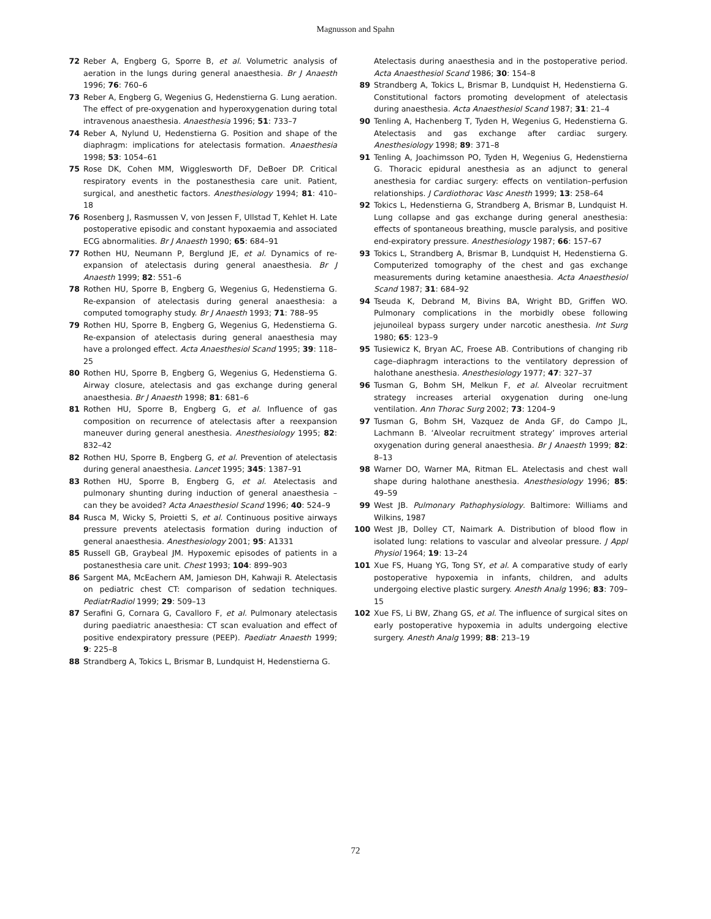Magnusson and Spahn
72 Reber A, Engberg G, Sporre B, et al. Volumetric analysis of aeration in the lungs during general anaesthesia. Br J Anaesth 1996; 76: 760–6
73 Reber A, Engberg G, Wegenius G, Hedenstierna G. Lung aeration. The effect of pre-oxygenation and hyperoxygenation during total intravenous anaesthesia. Anaesthesia 1996; 51: 733–7
74 Reber A, Nylund U, Hedenstierna G. Position and shape of the diaphragm: implications for atelectasis formation. Anaesthesia 1998; 53: 1054–61
75 Rose DK, Cohen MM, Wigglesworth DF, DeBoer DP. Critical respiratory events in the postanesthesia care unit. Patient, surgical, and anesthetic factors. Anesthesiology 1994; 81: 410–18
76 Rosenberg J, Rasmussen V, von Jessen F, Ullstad T, Kehlet H. Late postoperative episodic and constant hypoxaemia and associated ECG abnormalities. Br J Anaesth 1990; 65: 684–91
77 Rothen HU, Neumann P, Berglund JE, et al. Dynamics of re-expansion of atelectasis during general anaesthesia. Br J Anaesth 1999; 82: 551–6
78 Rothen HU, Sporre B, Engberg G, Wegenius G, Hedenstierna G. Re-expansion of atelectasis during general anaesthesia: a computed tomography study. Br J Anaesth 1993; 71: 788–95
79 Rothen HU, Sporre B, Engberg G, Wegenius G, Hedenstierna G. Re-expansion of atelectasis during general anaesthesia may have a prolonged effect. Acta Anaesthesiol Scand 1995; 39: 118–25
80 Rothen HU, Sporre B, Engberg G, Wegenius G, Hedenstierna G. Airway closure, atelectasis and gas exchange during general anaesthesia. Br J Anaesth 1998; 81: 681–6
81 Rothen HU, Sporre B, Engberg G, et al. Influence of gas composition on recurrence of atelectasis after a reexpansion maneuver during general anesthesia. Anesthesiology 1995; 82: 832–42
82 Rothen HU, Sporre B, Engberg G, et al. Prevention of atelectasis during general anaesthesia. Lancet 1995; 345: 1387–91
83 Rothen HU, Sporre B, Engberg G, et al. Atelectasis and pulmonary shunting during induction of general anaesthesia – can they be avoided? Acta Anaesthesiol Scand 1996; 40: 524–9
84 Rusca M, Wicky S, Proietti S, et al. Continuous positive airways pressure prevents atelectasis formation during induction of general anaesthesia. Anesthesiology 2001; 95: A1331
85 Russell GB, Graybeal JM. Hypoxemic episodes of patients in a postanesthesia care unit. Chest 1993; 104: 899–903
86 Sargent MA, McEachern AM, Jamieson DH, Kahwaji R. Atelectasis on pediatric chest CT: comparison of sedation techniques. PediatrRadiol 1999; 29: 509–13
87 Serafini G, Cornara G, Cavalloro F, et al. Pulmonary atelectasis during paediatric anaesthesia: CT scan evaluation and effect of positive endexpiratory pressure (PEEP). Paediatr Anaesth 1999; 9: 225–8
88 Strandberg A, Tokics L, Brismar B, Lundquist H, Hedenstierna G.
Atelectasis during anaesthesia and in the postoperative period. Acta Anaesthesiol Scand 1986; 30: 154–8
89 Strandberg A, Tokics L, Brismar B, Lundquist H, Hedenstierna G. Constitutional factors promoting development of atelectasis during anaesthesia. Acta Anaesthesiol Scand 1987; 31: 21–4
90 Tenling A, Hachenberg T, Tyden H, Wegenius G, Hedenstierna G. Atelectasis and gas exchange after cardiac surgery. Anesthesiology 1998; 89: 371–8
91 Tenling A, Joachimsson PO, Tyden H, Wegenius G, Hedenstierna G. Thoracic epidural anesthesia as an adjunct to general anesthesia for cardiac surgery: effects on ventilation–perfusion relationships. J Cardiothorac Vasc Anesth 1999; 13: 258–64
92 Tokics L, Hedenstierna G, Strandberg A, Brismar B, Lundquist H. Lung collapse and gas exchange during general anesthesia: effects of spontaneous breathing, muscle paralysis, and positive end-expiratory pressure. Anesthesiology 1987; 66: 157–67
93 Tokics L, Strandberg A, Brismar B, Lundquist H, Hedenstierna G. Computerized tomography of the chest and gas exchange measurements during ketamine anaesthesia. Acta Anaesthesiol Scand 1987; 31: 684–92
94 Tseuda K, Debrand M, Bivins BA, Wright BD, Griffen WO. Pulmonary complications in the morbidly obese following jejunoileal bypass surgery under narcotic anesthesia. Int Surg 1980; 65: 123–9
95 Tusiewicz K, Bryan AC, Froese AB. Contributions of changing rib cage–diaphragm interactions to the ventilatory depression of halothane anesthesia. Anesthesiology 1977; 47: 327–37
96 Tusman G, Bohm SH, Melkun F, et al. Alveolar recruitment strategy increases arterial oxygenation during one-lung ventilation. Ann Thorac Surg 2002; 73: 1204–9
97 Tusman G, Bohm SH, Vazquez de Anda GF, do Campo JL, Lachmann B. ‘Alveolar recruitment strategy’ improves arterial oxygenation during general anaesthesia. Br J Anaesth 1999; 82: 8–13
98 Warner DO, Warner MA, Ritman EL. Atelectasis and chest wall shape during halothane anesthesia. Anesthesiology 1996; 85: 49–59
99 West JB. Pulmonary Pathophysiology. Baltimore: Williams and Wilkins, 1987
100 West JB, Dolley CT, Naimark A. Distribution of blood flow in isolated lung: relations to vascular and alveolar pressure. J Appl Physiol 1964; 19: 13–24
101 Xue FS, Huang YG, Tong SY, et al. A comparative study of early postoperative hypoxemia in infants, children, and adults undergoing elective plastic surgery. Anesth Analg 1996; 83: 709–15
102 Xue FS, Li BW, Zhang GS, et al. The influence of surgical sites on early postoperative hypoxemia in adults undergoing elective surgery. Anesth Analg 1999; 88: 213–19
72